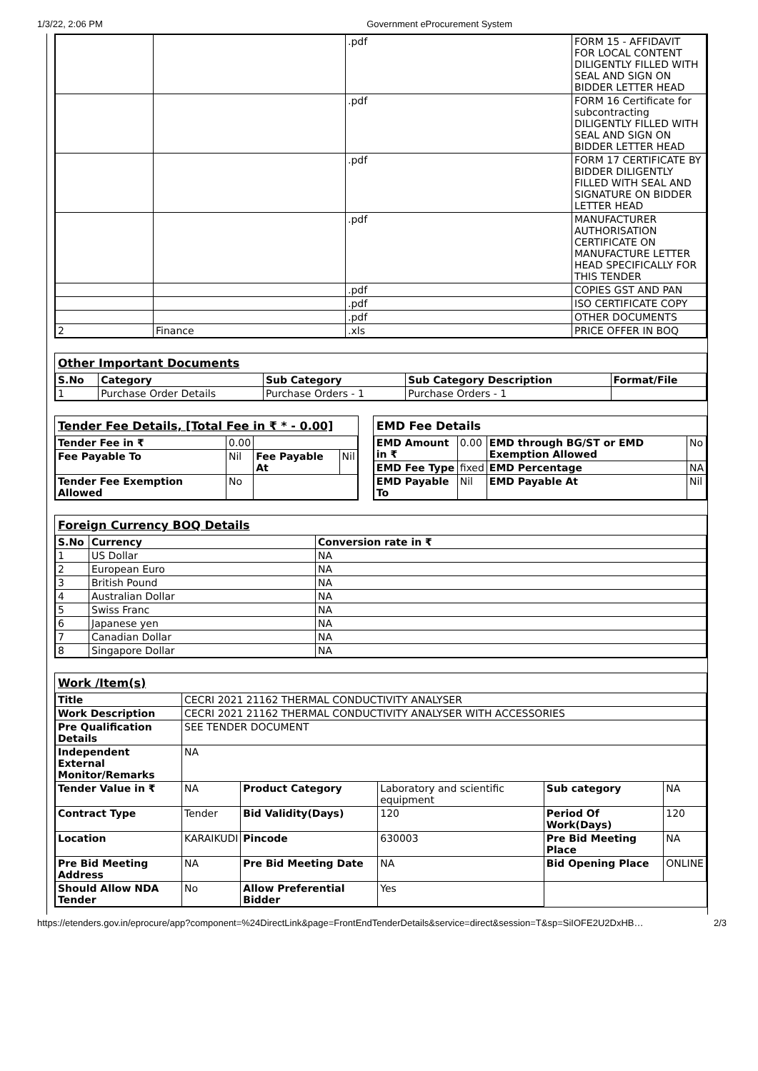1/3/22, 2:06 PM Government eProcurement System
| | | .pdf | FORM 15 - AFFIDAVIT FOR LOCAL CONTENT DILIGENTLY FILLED WITH SEAL AND SIGN ON BIDDER LETTER HEAD |
| | | .pdf | FORM 16 Certificate for subcontracting DILIGENTLY FILLED WITH SEAL AND SIGN ON BIDDER LETTER HEAD |
| | | .pdf | FORM 17 CERTIFICATE BY BIDDER DILIGENTLY FILLED WITH SEAL AND SIGNATURE ON BIDDER LETTER HEAD |
| | | .pdf | MANUFACTURER AUTHORISATION CERTIFICATE ON MANUFACTURE LETTER HEAD SPECIFICALLY FOR THIS TENDER |
| | | .pdf | COPIES GST AND PAN |
| | | .pdf | ISO CERTIFICATE COPY |
| | | .pdf | OTHER DOCUMENTS |
| 2 | Finance | .xls | PRICE OFFER IN BOQ |
Other Important Documents
| S.No | Category | Sub Category | Sub Category Description | Format/File |
| --- | --- | --- | --- | --- |
| 1 | Purchase Order Details | Purchase Orders - 1 | Purchase Orders - 1 | |
Tender Fee Details, [Total Fee in ₹ * - 0.00]
| Tender Fee in ₹ | 0.00 | | |
| Fee Payable To | Nil | Fee Payable At | Nil |
| Tender Fee Exemption Allowed | No | | |
EMD Fee Details
| EMD Amount in ₹ | 0.00 | EMD through BG/ST or EMD Exemption Allowed | No |
| EMD Fee Type | fixed | EMD Percentage | NA |
| EMD Payable To | Nil | EMD Payable At | Nil |
Foreign Currency BOQ Details
| S.No | Currency | Conversion rate in ₹ |
| --- | --- | --- |
| 1 | US Dollar | NA |
| 2 | European Euro | NA |
| 3 | British Pound | NA |
| 4 | Australian Dollar | NA |
| 5 | Swiss Franc | NA |
| 6 | Japanese yen | NA |
| 7 | Canadian Dollar | NA |
| 8 | Singapore Dollar | NA |
Work /Item(s)
| Title | CECRI 2021 21162 THERMAL CONDUCTIVITY ANALYSER | | | | |
| Work Description | CECRI 2021 21162 THERMAL CONDUCTIVITY ANALYSER WITH ACCESSORIES | | | | |
| Pre Qualification Details | SEE TENDER DOCUMENT | | | | |
| Independent External Monitor/Remarks | NA | | | | |
| Tender Value in ₹ | NA | Product Category | Laboratory and scientific equipment | Sub category | NA |
| Contract Type | Tender | Bid Validity(Days) | 120 | Period Of Work(Days) | 120 |
| Location | KARAIKUDI | Pincode | 630003 | Pre Bid Meeting Place | NA |
| Pre Bid Meeting Address | NA | Pre Bid Meeting Date | NA | Bid Opening Place | ONLINE |
| Should Allow NDA Tender | No | Allow Preferential Bidder | Yes | | |
https://etenders.gov.in/eprocure/app?component=%24DirectLink&page=FrontEndTenderDetails&service=direct&session=T&sp=SiIOFE2U2DxHB… 2/3